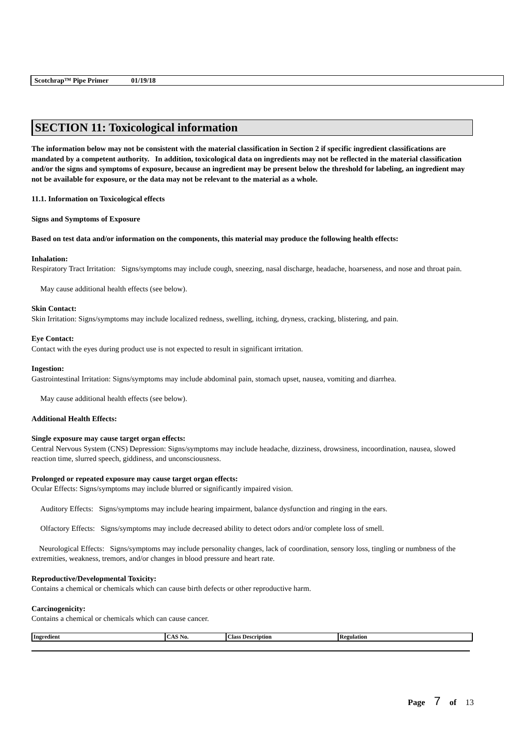Scotchrap™ Pipe Primer 01/19/18
SECTION 11: Toxicological information
The information below may not be consistent with the material classification in Section 2 if specific ingredient classifications are mandated by a competent authority. In addition, toxicological data on ingredients may not be reflected in the material classification and/or the signs and symptoms of exposure, because an ingredient may be present below the threshold for labeling, an ingredient may not be available for exposure, or the data may not be relevant to the material as a whole.
11.1. Information on Toxicological effects
Signs and Symptoms of Exposure
Based on test data and/or information on the components, this material may produce the following health effects:
Inhalation:
Respiratory Tract Irritation: Signs/symptoms may include cough, sneezing, nasal discharge, headache, hoarseness, and nose and throat pain.
May cause additional health effects (see below).
Skin Contact:
Skin Irritation: Signs/symptoms may include localized redness, swelling, itching, dryness, cracking, blistering, and pain.
Eye Contact:
Contact with the eyes during product use is not expected to result in significant irritation.
Ingestion:
Gastrointestinal Irritation: Signs/symptoms may include abdominal pain, stomach upset, nausea, vomiting and diarrhea.
May cause additional health effects (see below).
Additional Health Effects:
Single exposure may cause target organ effects:
Central Nervous System (CNS) Depression: Signs/symptoms may include headache, dizziness, drowsiness, incoordination, nausea, slowed reaction time, slurred speech, giddiness, and unconsciousness.
Prolonged or repeated exposure may cause target organ effects:
Ocular Effects: Signs/symptoms may include blurred or significantly impaired vision.
Auditory Effects: Signs/symptoms may include hearing impairment, balance dysfunction and ringing in the ears.
Olfactory Effects: Signs/symptoms may include decreased ability to detect odors and/or complete loss of smell.
Neurological Effects: Signs/symptoms may include personality changes, lack of coordination, sensory loss, tingling or numbness of the extremities, weakness, tremors, and/or changes in blood pressure and heart rate.
Reproductive/Developmental Toxicity:
Contains a chemical or chemicals which can cause birth defects or other reproductive harm.
Carcinogenicity:
Contains a chemical or chemicals which can cause cancer.
| Ingredient | CAS No. | Class Description | Regulation |
| --- | --- | --- | --- |
Page 7 of 13